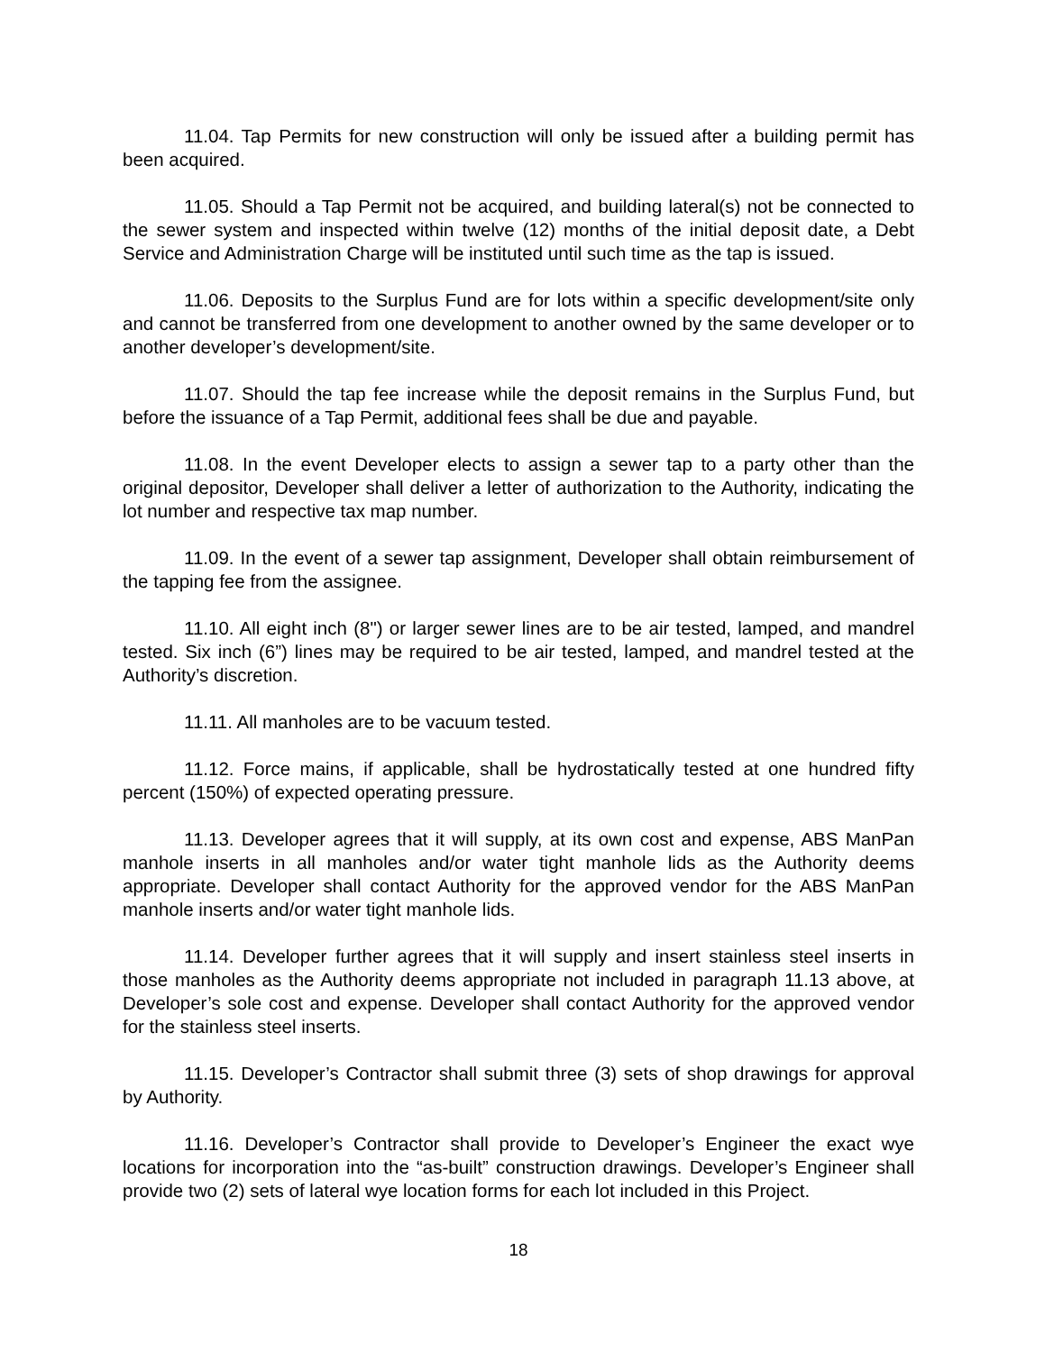11.04. Tap Permits for new construction will only be issued after a building permit has been acquired.
11.05. Should a Tap Permit not be acquired, and building lateral(s) not be connected to the sewer system and inspected within twelve (12) months of the initial deposit date, a Debt Service and Administration Charge will be instituted until such time as the tap is issued.
11.06. Deposits to the Surplus Fund are for lots within a specific development/site only and cannot be transferred from one development to another owned by the same developer or to another developer’s development/site.
11.07. Should the tap fee increase while the deposit remains in the Surplus Fund, but before the issuance of a Tap Permit, additional fees shall be due and payable.
11.08. In the event Developer elects to assign a sewer tap to a party other than the original depositor, Developer shall deliver a letter of authorization to the Authority, indicating the lot number and respective tax map number.
11.09. In the event of a sewer tap assignment, Developer shall obtain reimbursement of the tapping fee from the assignee.
11.10. All eight inch (8") or larger sewer lines are to be air tested, lamped, and mandrel tested. Six inch (6”) lines may be required to be air tested, lamped, and mandrel tested at the Authority’s discretion.
11.11. All manholes are to be vacuum tested.
11.12. Force mains, if applicable, shall be hydrostatically tested at one hundred fifty percent (150%) of expected operating pressure.
11.13. Developer agrees that it will supply, at its own cost and expense, ABS ManPan manhole inserts in all manholes and/or water tight manhole lids as the Authority deems appropriate. Developer shall contact Authority for the approved vendor for the ABS ManPan manhole inserts and/or water tight manhole lids.
11.14. Developer further agrees that it will supply and insert stainless steel inserts in those manholes as the Authority deems appropriate not included in paragraph 11.13 above, at Developer’s sole cost and expense. Developer shall contact Authority for the approved vendor for the stainless steel inserts.
11.15. Developer’s Contractor shall submit three (3) sets of shop drawings for approval by Authority.
11.16. Developer’s Contractor shall provide to Developer’s Engineer the exact wye locations for incorporation into the “as-built” construction drawings. Developer’s Engineer shall provide two (2) sets of lateral wye location forms for each lot included in this Project.
18